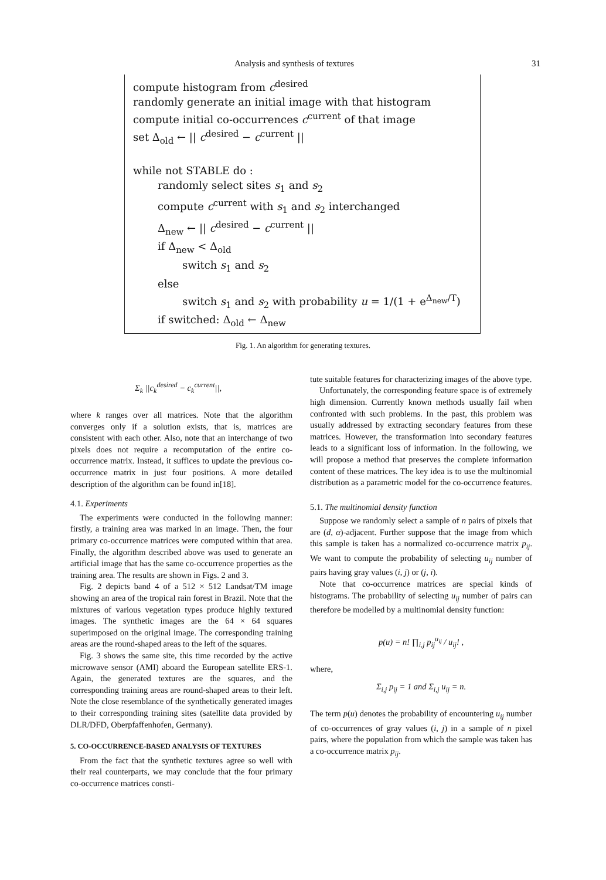Analysis and synthesis of textures 31
compute histogram from c<sup>desired</sup>
randomly generate an initial image with that histogram
compute initial co-occurrences c<sup>current</sup> of that image
set Δ<sub>old</sub> ← || c<sup>desired</sup> − c<sup>current</sup> ||
while not STABLE do :
randomly select sites s<sub>1</sub> and s<sub>2</sub>
compute c<sup>current</sup> with s<sub>1</sub> and s<sub>2</sub> interchanged
Δ<sub>new</sub> ← || c<sup>desired</sup> − c<sup>current</sup> ||
if Δ<sub>new</sub> < Δ<sub>old</sub>
switch s<sub>1</sub> and s<sub>2</sub>
else
switch s<sub>1</sub> and s<sub>2</sub> with probability u = 1/(1 + e<sup>Δ<sub>new</sub>/T</sup>)
if switched: Δ<sub>old</sub> ← Δ<sub>new</sub>
Fig. 1. An algorithm for generating textures.
Σ<sub>k</sub> ||c<sub>k</sub><sup>desired</sup> − c<sub>k</sub><sup>current</sup>||,
where k ranges over all matrices. Note that the algorithm converges only if a solution exists, that is, matrices are consistent with each other. Also, note that an interchange of two pixels does not require a recomputation of the entire co-occurrence matrix. Instead, it suffices to update the previous co-occurrence matrix in just four positions. A more detailed description of the algorithm can be found in[18].
4.1. Experiments
The experiments were conducted in the following manner: firstly, a training area was marked in an image. Then, the four primary co-occurrence matrices were computed within that area. Finally, the algorithm described above was used to generate an artificial image that has the same co-occurrence properties as the training area. The results are shown in Figs. 2 and 3.
Fig. 2 depicts band 4 of a 512 × 512 Landsat/TM image showing an area of the tropical rain forest in Brazil. Note that the mixtures of various vegetation types produce highly textured images. The synthetic images are the 64 × 64 squares superimposed on the original image. The corresponding training areas are the round-shaped areas to the left of the squares.
Fig. 3 shows the same site, this time recorded by the active microwave sensor (AMI) aboard the European satellite ERS-1. Again, the generated textures are the squares, and the corresponding training areas are round-shaped areas to their left. Note the close resemblance of the synthetically generated images to their corresponding training sites (satellite data provided by DLR/DFD, Oberpfaffenhofen, Germany).
5. CO-OCCURRENCE-BASED ANALYSIS OF TEXTURES
From the fact that the synthetic textures agree so well with their real counterparts, we may conclude that the four primary co-occurrence matrices consti-
tute suitable features for characterizing images of the above type.
Unfortunately, the corresponding feature space is of extremely high dimension. Currently known methods usually fail when confronted with such problems. In the past, this problem was usually addressed by extracting secondary features from these matrices. However, the transformation into secondary features leads to a significant loss of information. In the following, we will propose a method that preserves the complete information content of these matrices. The key idea is to use the multinomial distribution as a parametric model for the co-occurrence features.
5.1. The multinomial density function
Suppose we randomly select a sample of n pairs of pixels that are (d, α)-adjacent. Further suppose that the image from which this sample is taken has a normalized co-occurrence matrix p<sub>ij</sub>. We want to compute the probability of selecting u<sub>ij</sub> number of pairs having gray values (i, j) or (j, i).
Note that co-occurrence matrices are special kinds of histograms. The probability of selecting u<sub>ij</sub> number of pairs can therefore be modelled by a multinomial density function:
p(u) = n! ∏<sub>i,j</sub> p<sub>ij</sub><sup>u<sub>ij</sub></sup> / u<sub>ij</sub>! ,
where,
Σ<sub>i,j</sub> p<sub>ij</sub> = 1 and Σ<sub>i,j</sub> u<sub>ij</sub> = n.
The term p(u) denotes the probability of encountering u<sub>ij</sub> number of co-occurrences of gray values (i, j) in a sample of n pixel pairs, where the population from which the sample was taken has a co-occurrence matrix p<sub>ij</sub>.